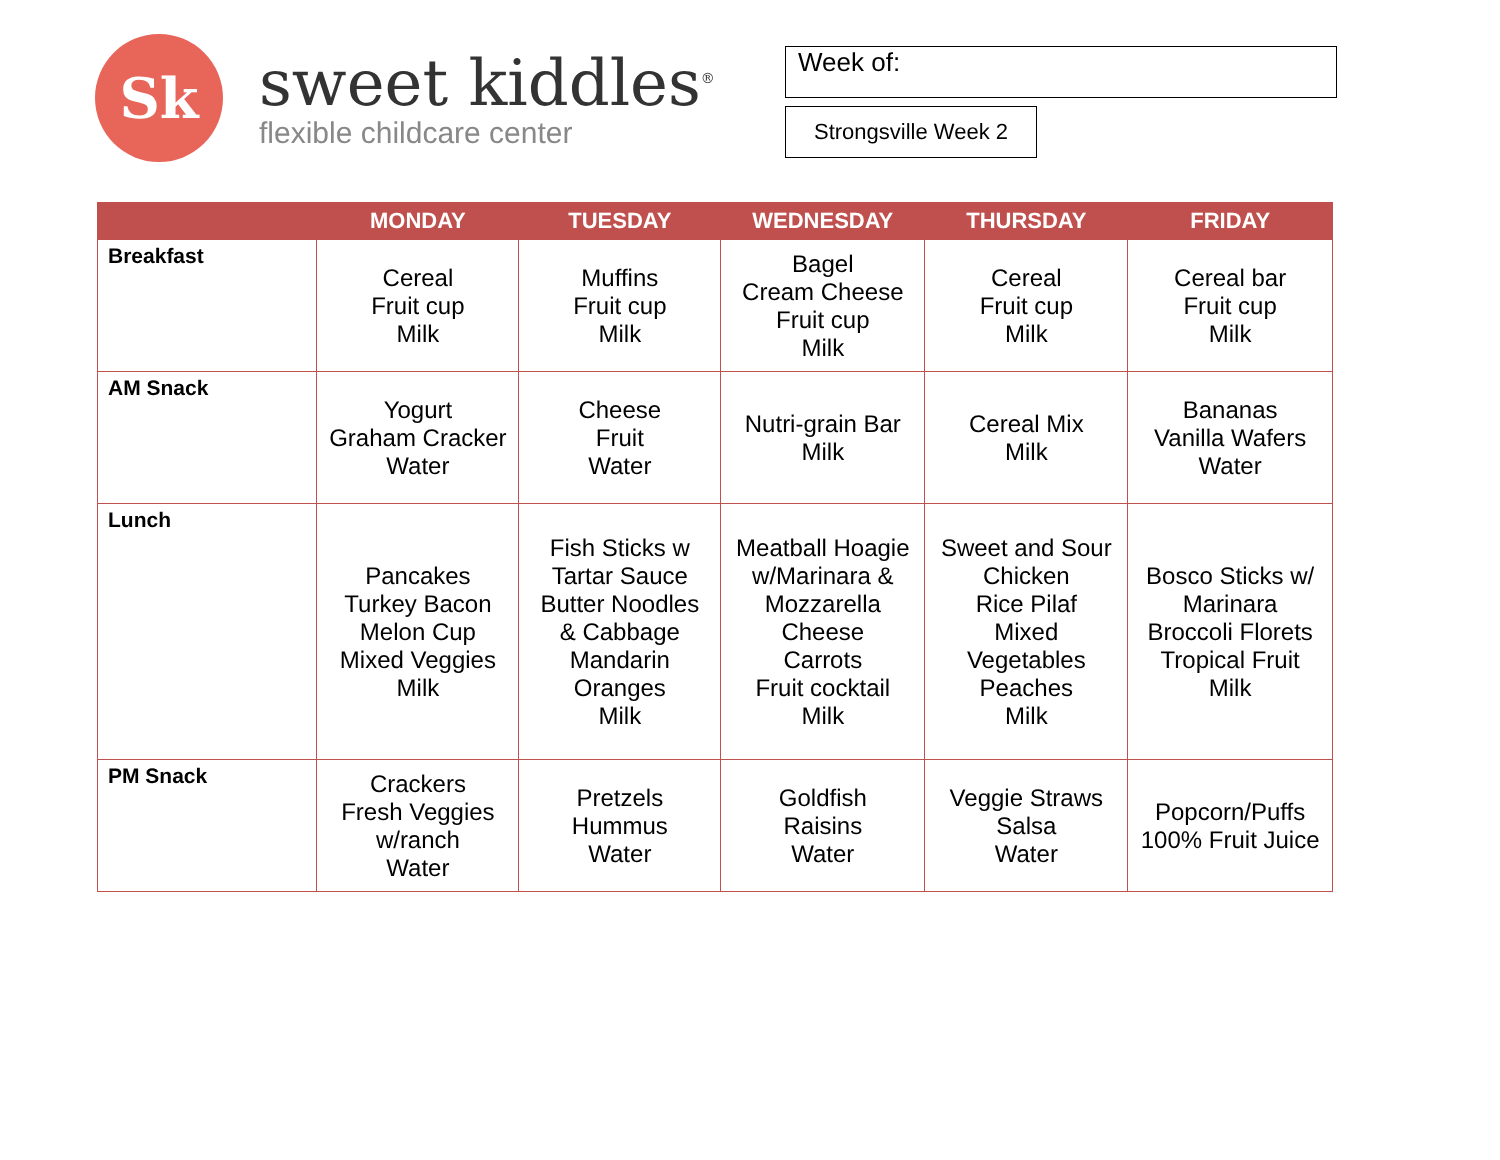Sk
sweet kiddles<sup>®</sup>
flexible childcare center
Week of:
Strongsville Week 2
| | MONDAY | TUESDAY | WEDNESDAY | THURSDAY | FRIDAY |
| --- | --- | --- | --- | --- | --- |
| Breakfast | Cereal Fruit cup Milk | Muffins Fruit cup Milk | Bagel Cream Cheese Fruit cup Milk | Cereal Fruit cup Milk | Cereal bar Fruit cup Milk |
| AM Snack | Yogurt Graham Cracker Water | Cheese Fruit Water | Nutri-grain Bar Milk | Cereal Mix Milk | Bananas Vanilla Wafers Water |
| Lunch | Pancakes Turkey Bacon Melon Cup Mixed Veggies Milk | Fish Sticks w Tartar Sauce Butter Noodles & Cabbage Mandarin Oranges Milk | Meatball Hoagie w/Marinara & Mozzarella Cheese Carrots Fruit cocktail Milk | Sweet and Sour Chicken Rice Pilaf Mixed Vegetables Peaches Milk | Bosco Sticks w/ Marinara Broccoli Florets Tropical Fruit Milk |
| PM Snack | Crackers Fresh Veggies w/ranch Water | Pretzels Hummus Water | Goldfish Raisins Water | Veggie Straws Salsa Water | Popcorn/Puffs 100% Fruit Juice |